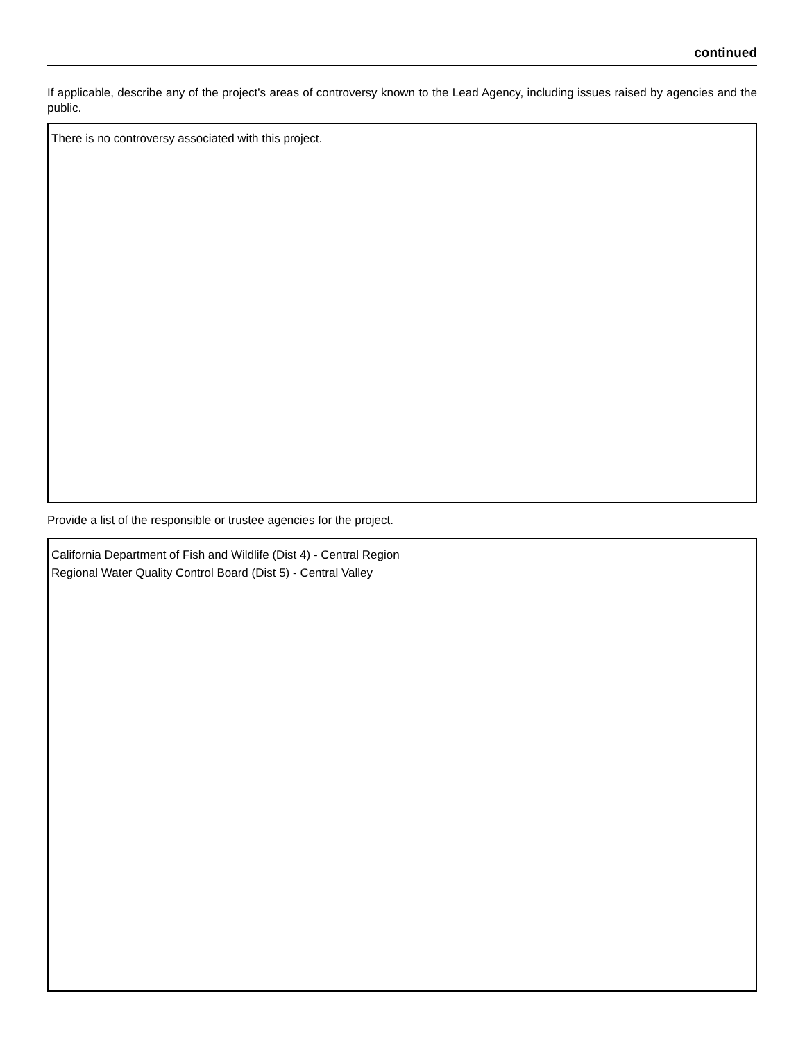continued
If applicable, describe any of the project’s areas of controversy known to the Lead Agency, including issues raised by agencies and the public.
There is no controversy associated with this project.
Provide a list of the responsible or trustee agencies for the project.
California Department of Fish and Wildlife (Dist 4) - Central Region
Regional Water Quality Control Board (Dist 5) - Central Valley